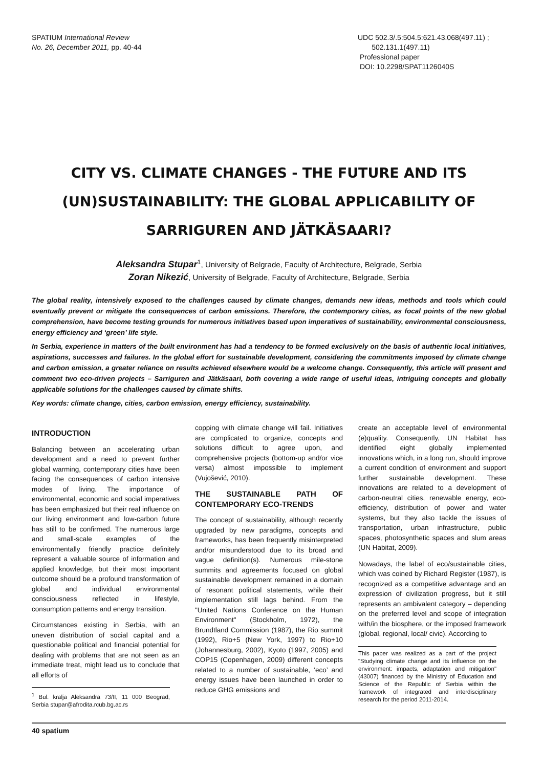SPATIUM International Review
No. 26, December 2011, pp. 40-44
UDC 502.3/.5:504.5:621.43.068(497.11) ;
502.131.1(497.11)
Professional paper
DOI: 10.2298/SPAT1126040S
CITY VS. CLIMATE CHANGES - THE FUTURE AND ITS (UN)SUSTAINABILITY: THE GLOBAL APPLICABILITY OF SARRIGUREN AND JÄTKÄSAARI?
Aleksandra Stupar<sup>1</sup>, University of Belgrade, Faculty of Architecture, Belgrade, Serbia
Zoran Nikezić, University of Belgrade, Faculty of Architecture, Belgrade, Serbia
The global reality, intensively exposed to the challenges caused by climate changes, demands new ideas, methods and tools which could eventually prevent or mitigate the consequences of carbon emissions. Therefore, the contemporary cities, as focal points of the new global comprehension, have become testing grounds for numerous initiatives based upon imperatives of sustainability, environmental consciousness, energy efficiency and ‘green’ life style.
In Serbia, experience in matters of the built environment has had a tendency to be formed exclusively on the basis of authentic local initiatives, aspirations, successes and failures. In the global effort for sustainable development, considering the commitments imposed by climate change and carbon emission, a greater reliance on results achieved elsewhere would be a welcome change. Consequently, this article will present and comment two eco-driven projects – Sarriguren and Jätkäsaari, both covering a wide range of useful ideas, intriguing concepts and globally applicable solutions for the challenges caused by climate shifts.
Key words: climate change, cities, carbon emission, energy efficiency, sustainability.
INTRODUCTION
Balancing between an accelerating urban development and a need to prevent further global warming, contemporary cities have been facing the consequences of carbon intensive modes of living. The importance of environmental, economic and social imperatives has been emphasized but their real influence on our living environment and low-carbon future has still to be confirmed. The numerous large and small-scale examples of the environmentally friendly practice definitely represent a valuable source of information and applied knowledge, but their most important outcome should be a profound transformation of global and individual environmental consciousness reflected in lifestyle, consumption patterns and energy transition.
Circumstances existing in Serbia, with an uneven distribution of social capital and a questionable political and financial potential for dealing with problems that are not seen as an immediate treat, might lead us to conclude that all efforts of
<sup>1</sup> Bul. kralja Aleksandra 73/II, 11 000 Beograd, Serbia stupar@afrodita.rcub.bg.ac.rs
copping with climate change will fail. Initiatives are complicated to organize, concepts and solutions difficult to agree upon, and comprehensive projects (bottom-up and/or vice versa) almost impossible to implement (Vujošević, 2010).
THE SUSTAINABLE PATH OF CONTEMPORARY ECO-TRENDS
The concept of sustainability, although recently upgraded by new paradigms, concepts and frameworks, has been frequently misinterpreted and/or misunderstood due to its broad and vague definition(s). Numerous mile-stone summits and agreements focused on global sustainable development remained in a domain of resonant political statements, while their implementation still lags behind. From the "United Nations Conference on the Human Environment" (Stockholm, 1972), the Brundtland Commission (1987), the Rio summit (1992), Rio+5 (New York, 1997) to Rio+10 (Johannesburg, 2002), Kyoto (1997, 2005) and COP15 (Copenhagen, 2009) different concepts related to a number of sustainable, ‘eco’ and energy issues have been launched in order to reduce GHG emissions and
create an acceptable level of environmental (e)quality. Consequently, UN Habitat has identified eight globally implemented innovations which, in a long run, should improve a current condition of environment and support further sustainable development. These innovations are related to a development of carbon-neutral cities, renewable energy, eco-efficiency, distribution of power and water systems, but they also tackle the issues of transportation, urban infrastructure, public spaces, photosynthetic spaces and slum areas (UN Habitat, 2009).
Nowadays, the label of eco/sustainable cities, which was coined by Richard Register (1987), is recognized as a competitive advantage and an expression of civilization progress, but it still represents an ambivalent category – depending on the preferred level and scope of integration with/in the biosphere, or the imposed framework (global, regional, local/ civic). According to
This paper was realized as a part of the project "Studying climate change and its influence on the environment: impacts, adaptation and mitigation" (43007) financed by the Ministry of Education and Science of the Republic of Serbia within the framework of integrated and interdisciplinary research for the period 2011-2014.
40 spatium